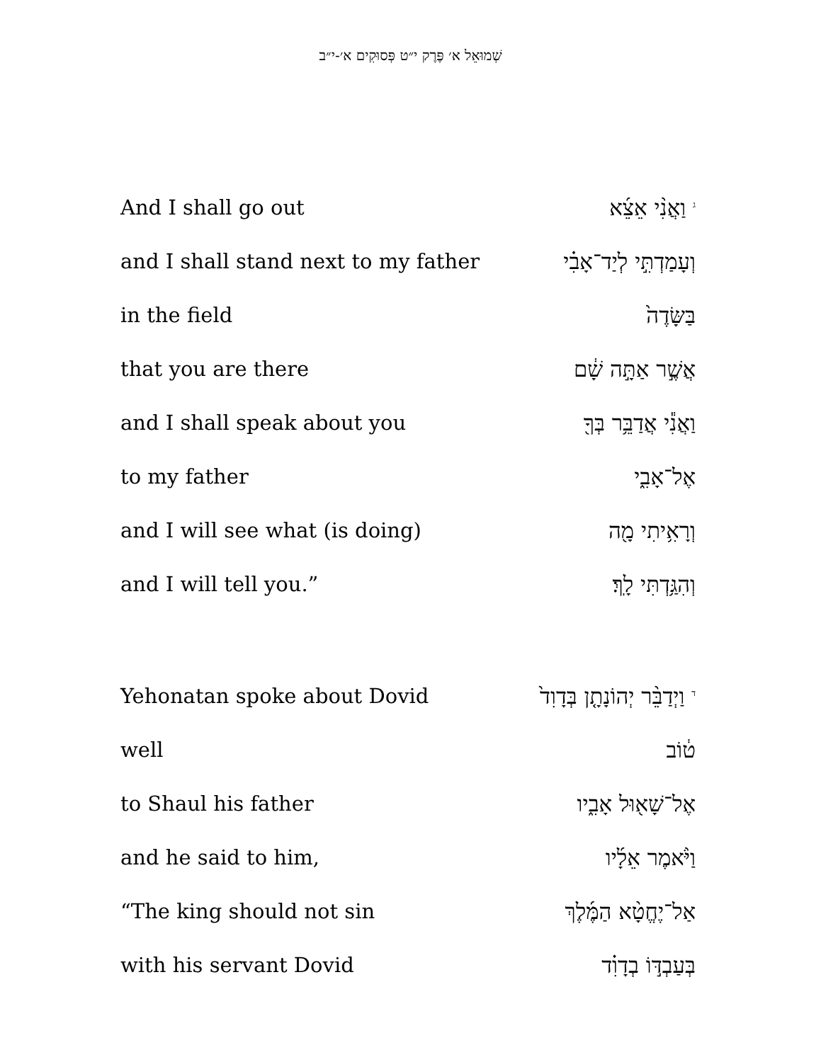שְׁמוּאֵל א׳ פֶּרֶק י״ט פְּסוּקִים א׳-י״ב
| And I shall go out | <sup>ג</sup> וַאֲנִ֨י אֵצֵ֜א |
| and I shall stand next to my father | וְעָמַדְתִּ֣י לְיַד־אָבִ֗י |
| in the field | בַּשָּׂדֶה֙ |
| that you are there | אֲשֶׁ֣ר אַתָּ֣ה שָׁ֔ם |
| and I shall speak about you | וַאֲנִ֕י אֲדַבֵּ֥ר בְּךָ֖ |
| to my father | אֶל־אָבִ֑י |
| and I will see what (is doing) | וְרָאִ֥יתִי מָ֖ה |
| and I will tell you.” | וְהִגַּ֥דְתִּי לָֽךְ׃ |
| Yehonatan spoke about Dovid | <sup>ד</sup> וַיְדַבֵּ֨ר יְהוֹנָתָ֤ן בְּדָוִד֙ |
| well | ט֔וֹב |
| to Shaul his father | אֶל־שָׁא֖וּל אָבִ֑יו |
| and he said to him, | וַיֹּ֨אמֶר אֵלָ֜יו |
| “The king should not sin | אַל־יֶחֱטָ֨א הַמֶּ֜לֶךְ |
| with his servant Dovid | בְּעַבְדּ֣וֹ בְדָוִ֗ד |